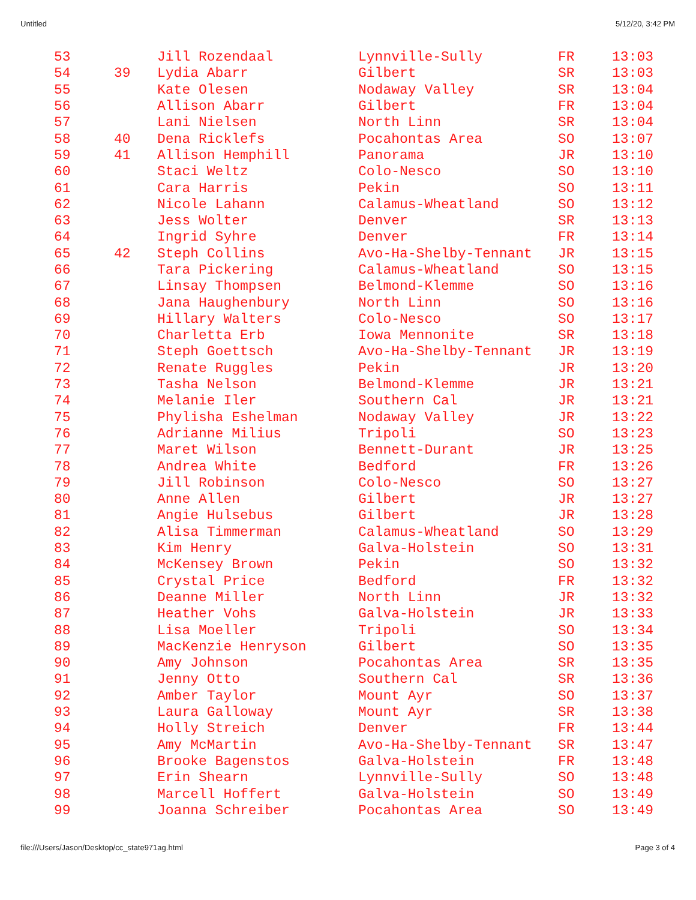Untitled 5/12/20, 3:42 PM
| 53 | | Jill Rozendaal | Lynnville-Sully | FR | 13:03 |
| 54 | 39 | Lydia Abarr | Gilbert | SR | 13:03 |
| 55 | | Kate Olesen | Nodaway Valley | SR | 13:04 |
| 56 | | Allison Abarr | Gilbert | FR | 13:04 |
| 57 | | Lani Nielsen | North Linn | SR | 13:04 |
| 58 | 40 | Dena Ricklefs | Pocahontas Area | SO | 13:07 |
| 59 | 41 | Allison Hemphill | Panorama | JR | 13:10 |
| 60 | | Staci Weltz | Colo-Nesco | SO | 13:10 |
| 61 | | Cara Harris | Pekin | SO | 13:11 |
| 62 | | Nicole Lahann | Calamus-Wheatland | SO | 13:12 |
| 63 | | Jess Wolter | Denver | SR | 13:13 |
| 64 | | Ingrid Syhre | Denver | FR | 13:14 |
| 65 | 42 | Steph Collins | Avo-Ha-Shelby-Tennant | JR | 13:15 |
| 66 | | Tara Pickering | Calamus-Wheatland | SO | 13:15 |
| 67 | | Linsay Thompsen | Belmond-Klemme | SO | 13:16 |
| 68 | | Jana Haughenbury | North Linn | SO | 13:16 |
| 69 | | Hillary Walters | Colo-Nesco | SO | 13:17 |
| 70 | | Charletta Erb | Iowa Mennonite | SR | 13:18 |
| 71 | | Steph Goettsch | Avo-Ha-Shelby-Tennant | JR | 13:19 |
| 72 | | Renate Ruggles | Pekin | JR | 13:20 |
| 73 | | Tasha Nelson | Belmond-Klemme | JR | 13:21 |
| 74 | | Melanie Iler | Southern Cal | JR | 13:21 |
| 75 | | Phylisha Eshelman | Nodaway Valley | JR | 13:22 |
| 76 | | Adrianne Milius | Tripoli | SO | 13:23 |
| 77 | | Maret Wilson | Bennett-Durant | JR | 13:25 |
| 78 | | Andrea White | Bedford | FR | 13:26 |
| 79 | | Jill Robinson | Colo-Nesco | SO | 13:27 |
| 80 | | Anne Allen | Gilbert | JR | 13:27 |
| 81 | | Angie Hulsebus | Gilbert | JR | 13:28 |
| 82 | | Alisa Timmerman | Calamus-Wheatland | SO | 13:29 |
| 83 | | Kim Henry | Galva-Holstein | SO | 13:31 |
| 84 | | McKensey Brown | Pekin | SO | 13:32 |
| 85 | | Crystal Price | Bedford | FR | 13:32 |
| 86 | | Deanne Miller | North Linn | JR | 13:32 |
| 87 | | Heather Vohs | Galva-Holstein | JR | 13:33 |
| 88 | | Lisa Moeller | Tripoli | SO | 13:34 |
| 89 | | MacKenzie Henryson | Gilbert | SO | 13:35 |
| 90 | | Amy Johnson | Pocahontas Area | SR | 13:35 |
| 91 | | Jenny Otto | Southern Cal | SR | 13:36 |
| 92 | | Amber Taylor | Mount Ayr | SO | 13:37 |
| 93 | | Laura Galloway | Mount Ayr | SR | 13:38 |
| 94 | | Holly Streich | Denver | FR | 13:44 |
| 95 | | Amy McMartin | Avo-Ha-Shelby-Tennant | SR | 13:47 |
| 96 | | Brooke Bagenstos | Galva-Holstein | FR | 13:48 |
| 97 | | Erin Shearn | Lynnville-Sully | SO | 13:48 |
| 98 | | Marcell Hoffert | Galva-Holstein | SO | 13:49 |
| 99 | | Joanna Schreiber | Pocahontas Area | SO | 13:49 |
file:///Users/Jason/Desktop/cc_state971ag.html Page 3 of 4